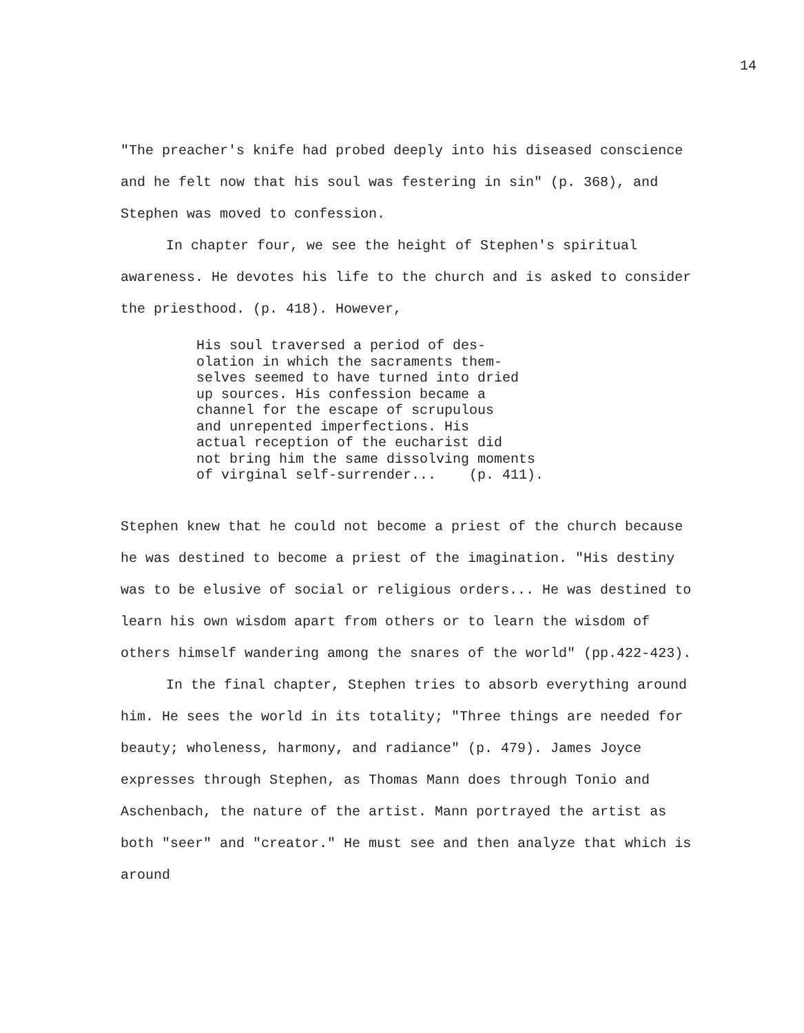14
"The preacher's knife had probed deeply into his diseased conscience and he felt now that his soul was festering in sin" (p. 368), and Stephen was moved to confession.
In chapter four, we see the height of Stephen's spiritual awareness. He devotes his life to the church and is asked to consider the priesthood. (p. 418). However,
His soul traversed a period of des- olation in which the sacraments them- selves seemed to have turned into dried up sources. His confession became a channel for the escape of scrupulous and unrepented imperfections. His actual reception of the eucharist did not bring him the same dissolving moments of virginal self-surrender... (p. 411).
Stephen knew that he could not become a priest of the church because he was destined to become a priest of the imagination. "His destiny was to be elusive of social or religious orders... He was destined to learn his own wisdom apart from others or to learn the wisdom of others himself wandering among the snares of the world" (pp.422-423).
In the final chapter, Stephen tries to absorb everything around him. He sees the world in its totality; "Three things are needed for beauty; wholeness, harmony, and radiance" (p. 479). James Joyce expresses through Stephen, as Thomas Mann does through Tonio and Aschenbach, the nature of the artist. Mann portrayed the artist as both "seer" and "creator." He must see and then analyze that which is around